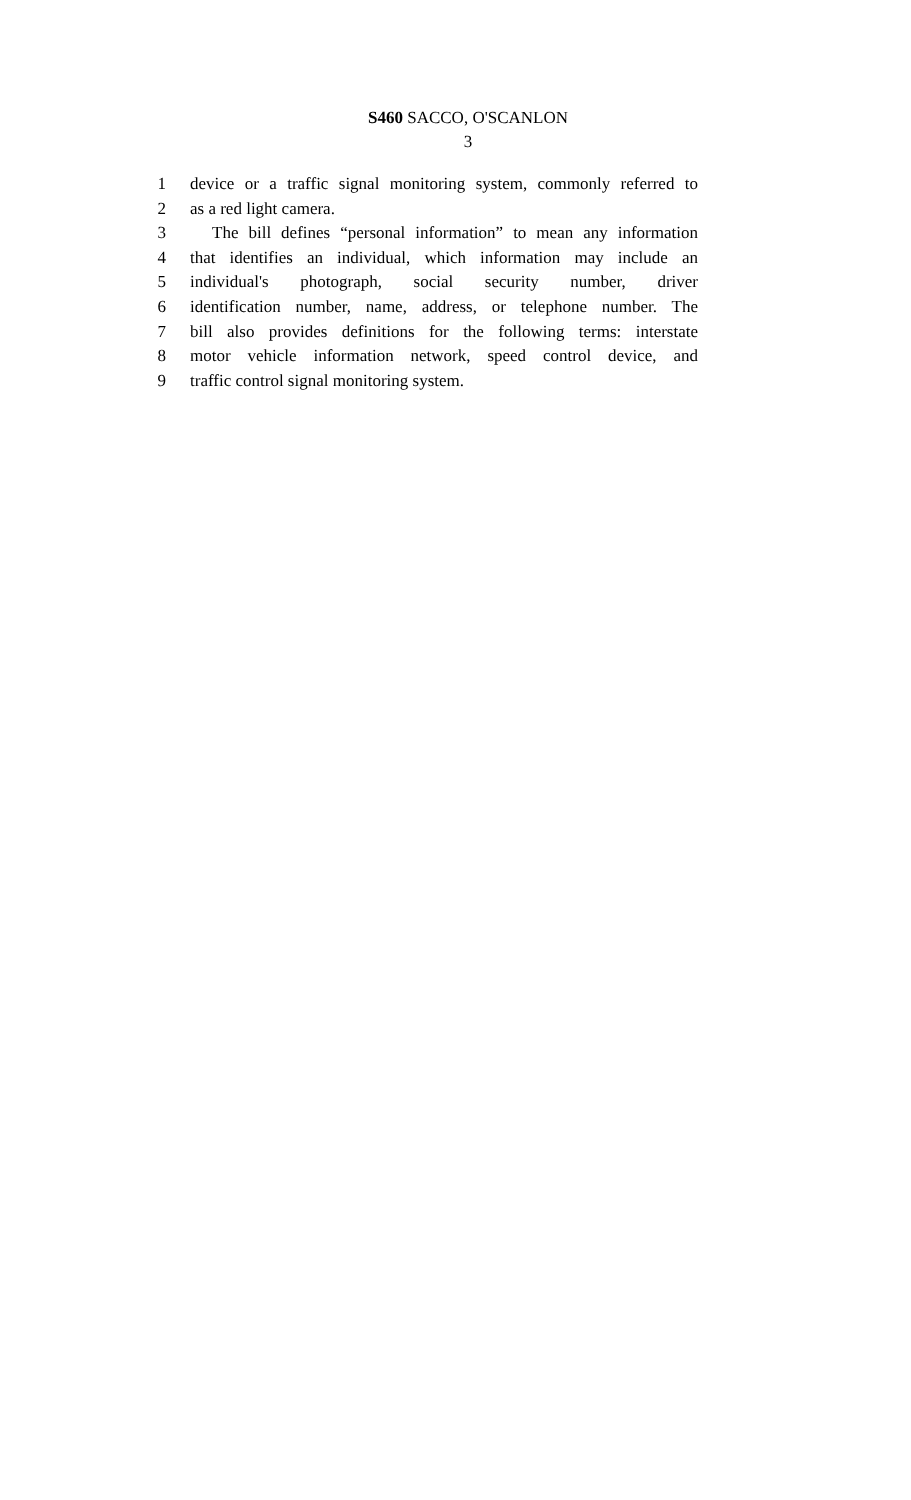S460 SACCO, O'SCANLON
3
1 device or a traffic signal monitoring system, commonly referred to
2 as a red light camera.
3 The bill defines “personal information” to mean any information
4 that identifies an individual, which information may include an
5 individual's photograph, social security number, driver
6 identification number, name, address, or telephone number. The
7 bill also provides definitions for the following terms: interstate
8 motor vehicle information network, speed control device, and
9 traffic control signal monitoring system.